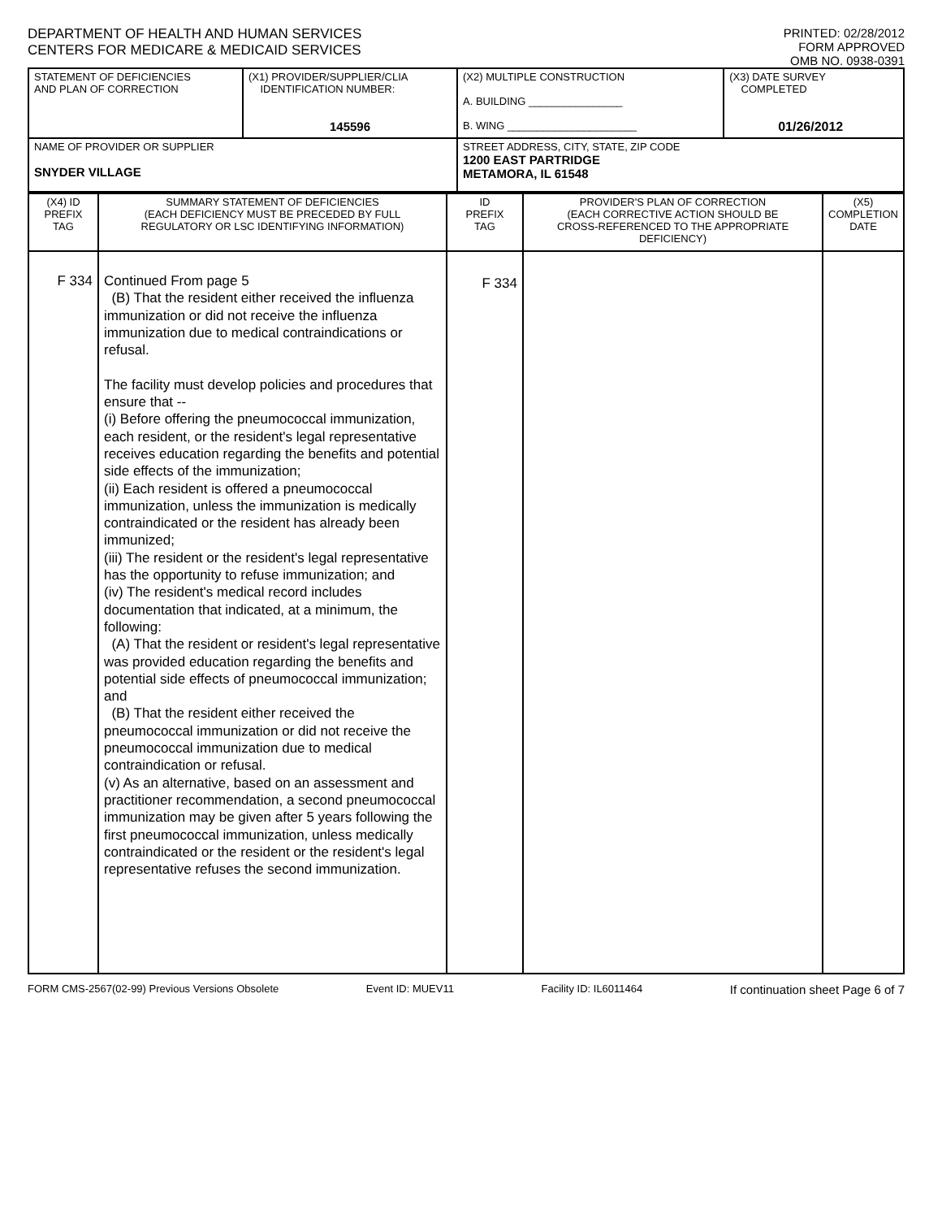DEPARTMENT OF HEALTH AND HUMAN SERVICES
CENTERS FOR MEDICARE & MEDICAID SERVICES
PRINTED: 02/28/2012
FORM APPROVED
OMB NO. 0938-0391
| STATEMENT OF DEFICIENCIES AND PLAN OF CORRECTION | (X1) PROVIDER/SUPPLIER/CLIA IDENTIFICATION NUMBER: 145596 | (X2) MULTIPLE CONSTRUCTION A. BUILDING ________________ B. WING ______________________ | (X3) DATE SURVEY COMPLETED 01/26/2012 |
| NAME OF PROVIDER OR SUPPLIER SNYDER VILLAGE | | STREET ADDRESS, CITY, STATE, ZIP CODE 1200 EAST PARTRIDGE METAMORA, IL 61548 | |
| (X4) ID PREFIX TAG | SUMMARY STATEMENT OF DEFICIENCIES (EACH DEFICIENCY MUST BE PRECEDED BY FULL REGULATORY OR LSC IDENTIFYING INFORMATION) | ID PREFIX TAG | PROVIDER'S PLAN OF CORRECTION (EACH CORRECTIVE ACTION SHOULD BE CROSS-REFERENCED TO THE APPROPRIATE DEFICIENCY) | (X5) COMPLETION DATE |
| F 334 | Continued From page 5 (B) That the resident either received the influenza immunization or did not receive the influenza immunization due to medical contraindications or refusal. The facility must develop policies and procedures that ensure that -- (i) Before offering the pneumococcal immunization, each resident, or the resident's legal representative receives education regarding the benefits and potential side effects of the immunization; (ii) Each resident is offered a pneumococcal immunization, unless the immunization is medically contraindicated or the resident has already been immunized; (iii) The resident or the resident's legal representative has the opportunity to refuse immunization; and (iv) The resident's medical record includes documentation that indicated, at a minimum, the following: (A) That the resident or resident's legal representative was provided education regarding the benefits and potential side effects of pneumococcal immunization; and (B) That the resident either received the pneumococcal immunization or did not receive the pneumococcal immunization due to medical contraindication or refusal. (v) As an alternative, based on an assessment and practitioner recommendation, a second pneumococcal immunization may be given after 5 years following the first pneumococcal immunization, unless medically contraindicated or the resident or the resident's legal representative refuses the second immunization. | F 334 | | |
FORM CMS-2567(02-99) Previous Versions Obsolete Event ID: MUEV11 Facility ID: IL6011464 If continuation sheet Page 6 of 7